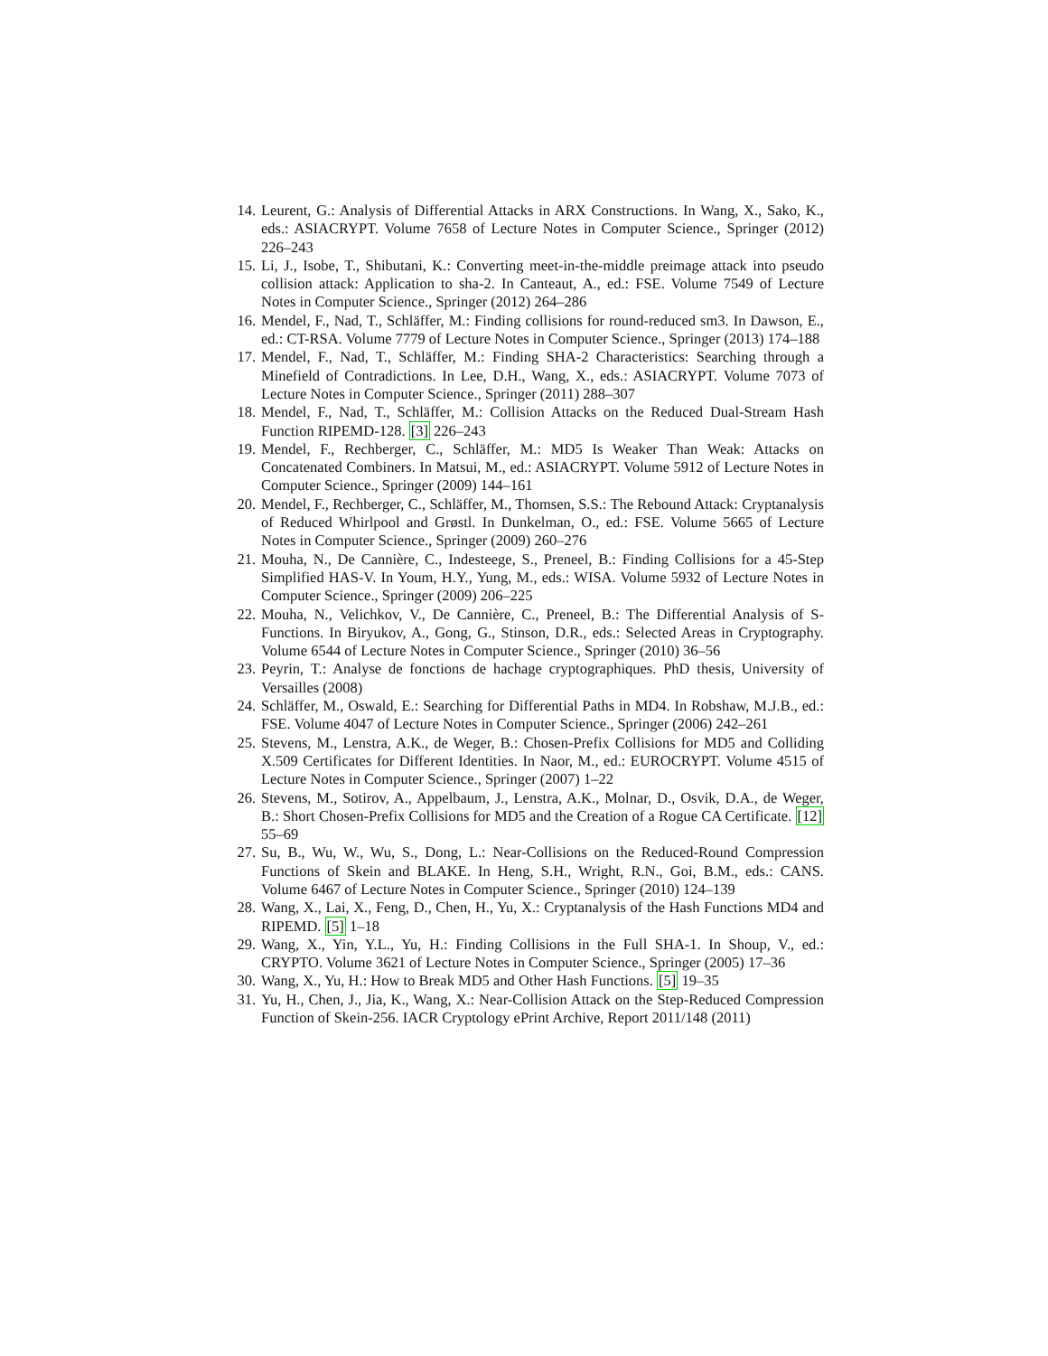14. Leurent, G.: Analysis of Differential Attacks in ARX Constructions. In Wang, X., Sako, K., eds.: ASIACRYPT. Volume 7658 of Lecture Notes in Computer Science., Springer (2012) 226–243
15. Li, J., Isobe, T., Shibutani, K.: Converting meet-in-the-middle preimage attack into pseudo collision attack: Application to sha-2. In Canteaut, A., ed.: FSE. Volume 7549 of Lecture Notes in Computer Science., Springer (2012) 264–286
16. Mendel, F., Nad, T., Schläffer, M.: Finding collisions for round-reduced sm3. In Dawson, E., ed.: CT-RSA. Volume 7779 of Lecture Notes in Computer Science., Springer (2013) 174–188
17. Mendel, F., Nad, T., Schläffer, M.: Finding SHA-2 Characteristics: Searching through a Minefield of Contradictions. In Lee, D.H., Wang, X., eds.: ASIACRYPT. Volume 7073 of Lecture Notes in Computer Science., Springer (2011) 288–307
18. Mendel, F., Nad, T., Schläffer, M.: Collision Attacks on the Reduced Dual-Stream Hash Function RIPEMD-128. [3] 226–243
19. Mendel, F., Rechberger, C., Schläffer, M.: MD5 Is Weaker Than Weak: Attacks on Concatenated Combiners. In Matsui, M., ed.: ASIACRYPT. Volume 5912 of Lecture Notes in Computer Science., Springer (2009) 144–161
20. Mendel, F., Rechberger, C., Schläffer, M., Thomsen, S.S.: The Rebound Attack: Cryptanalysis of Reduced Whirlpool and Grøstl. In Dunkelman, O., ed.: FSE. Volume 5665 of Lecture Notes in Computer Science., Springer (2009) 260–276
21. Mouha, N., De Cannière, C., Indesteege, S., Preneel, B.: Finding Collisions for a 45-Step Simplified HAS-V. In Youm, H.Y., Yung, M., eds.: WISA. Volume 5932 of Lecture Notes in Computer Science., Springer (2009) 206–225
22. Mouha, N., Velichkov, V., De Cannière, C., Preneel, B.: The Differential Analysis of S-Functions. In Biryukov, A., Gong, G., Stinson, D.R., eds.: Selected Areas in Cryptography. Volume 6544 of Lecture Notes in Computer Science., Springer (2010) 36–56
23. Peyrin, T.: Analyse de fonctions de hachage cryptographiques. PhD thesis, University of Versailles (2008)
24. Schläffer, M., Oswald, E.: Searching for Differential Paths in MD4. In Robshaw, M.J.B., ed.: FSE. Volume 4047 of Lecture Notes in Computer Science., Springer (2006) 242–261
25. Stevens, M., Lenstra, A.K., de Weger, B.: Chosen-Prefix Collisions for MD5 and Colliding X.509 Certificates for Different Identities. In Naor, M., ed.: EUROCRYPT. Volume 4515 of Lecture Notes in Computer Science., Springer (2007) 1–22
26. Stevens, M., Sotirov, A., Appelbaum, J., Lenstra, A.K., Molnar, D., Osvik, D.A., de Weger, B.: Short Chosen-Prefix Collisions for MD5 and the Creation of a Rogue CA Certificate. [12] 55–69
27. Su, B., Wu, W., Wu, S., Dong, L.: Near-Collisions on the Reduced-Round Compression Functions of Skein and BLAKE. In Heng, S.H., Wright, R.N., Goi, B.M., eds.: CANS. Volume 6467 of Lecture Notes in Computer Science., Springer (2010) 124–139
28. Wang, X., Lai, X., Feng, D., Chen, H., Yu, X.: Cryptanalysis of the Hash Functions MD4 and RIPEMD. [5] 1–18
29. Wang, X., Yin, Y.L., Yu, H.: Finding Collisions in the Full SHA-1. In Shoup, V., ed.: CRYPTO. Volume 3621 of Lecture Notes in Computer Science., Springer (2005) 17–36
30. Wang, X., Yu, H.: How to Break MD5 and Other Hash Functions. [5] 19–35
31. Yu, H., Chen, J., Jia, K., Wang, X.: Near-Collision Attack on the Step-Reduced Compression Function of Skein-256. IACR Cryptology ePrint Archive, Report 2011/148 (2011)